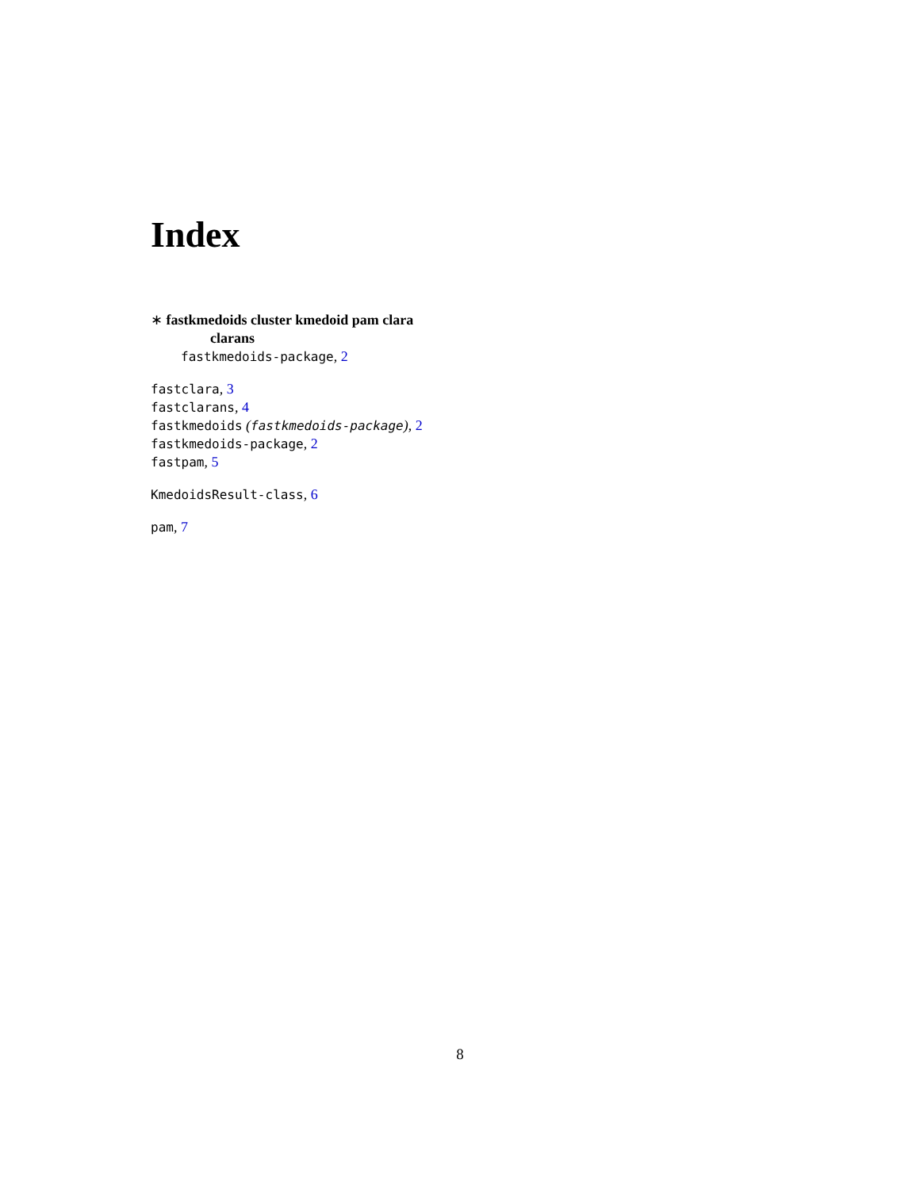Index
∗ fastkmedoids cluster kmedoid pam clara
clarans
fastkmedoids-package, 2
fastclara, 3
fastclarans, 4
fastkmedoids (fastkmedoids-package), 2
fastkmedoids-package, 2
fastpam, 5
KmedoidsResult-class, 6
pam, 7
8